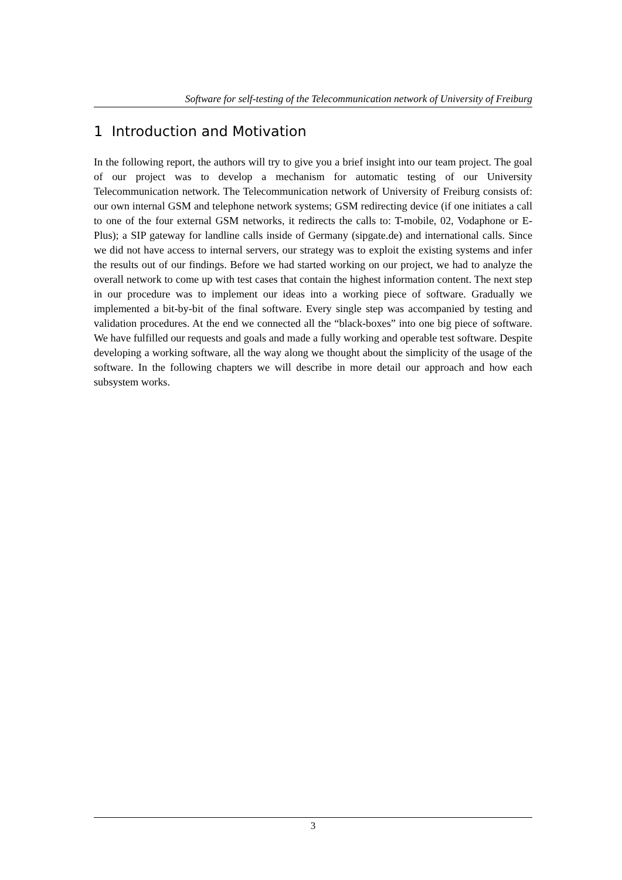Software for self-testing of the Telecommunication network of University of Freiburg
1 Introduction and Motivation
In the following report, the authors will try to give you a brief insight into our team project. The goal of our project was to develop a mechanism for automatic testing of our University Telecommunication network. The Telecommunication network of University of Freiburg consists of: our own internal GSM and telephone network systems; GSM redirecting device (if one initiates a call to one of the four external GSM networks, it redirects the calls to: T-mobile, 02, Vodaphone or E-Plus); a SIP gateway for landline calls inside of Germany (sipgate.de) and international calls. Since we did not have access to internal servers, our strategy was to exploit the existing systems and infer the results out of our findings. Before we had started working on our project, we had to analyze the overall network to come up with test cases that contain the highest information content. The next step in our procedure was to implement our ideas into a working piece of software. Gradually we implemented a bit-by-bit of the final software. Every single step was accompanied by testing and validation procedures. At the end we connected all the “black-boxes” into one big piece of software. We have fulfilled our requests and goals and made a fully working and operable test software. Despite developing a working software, all the way along we thought about the simplicity of the usage of the software. In the following chapters we will describe in more detail our approach and how each subsystem works.
3